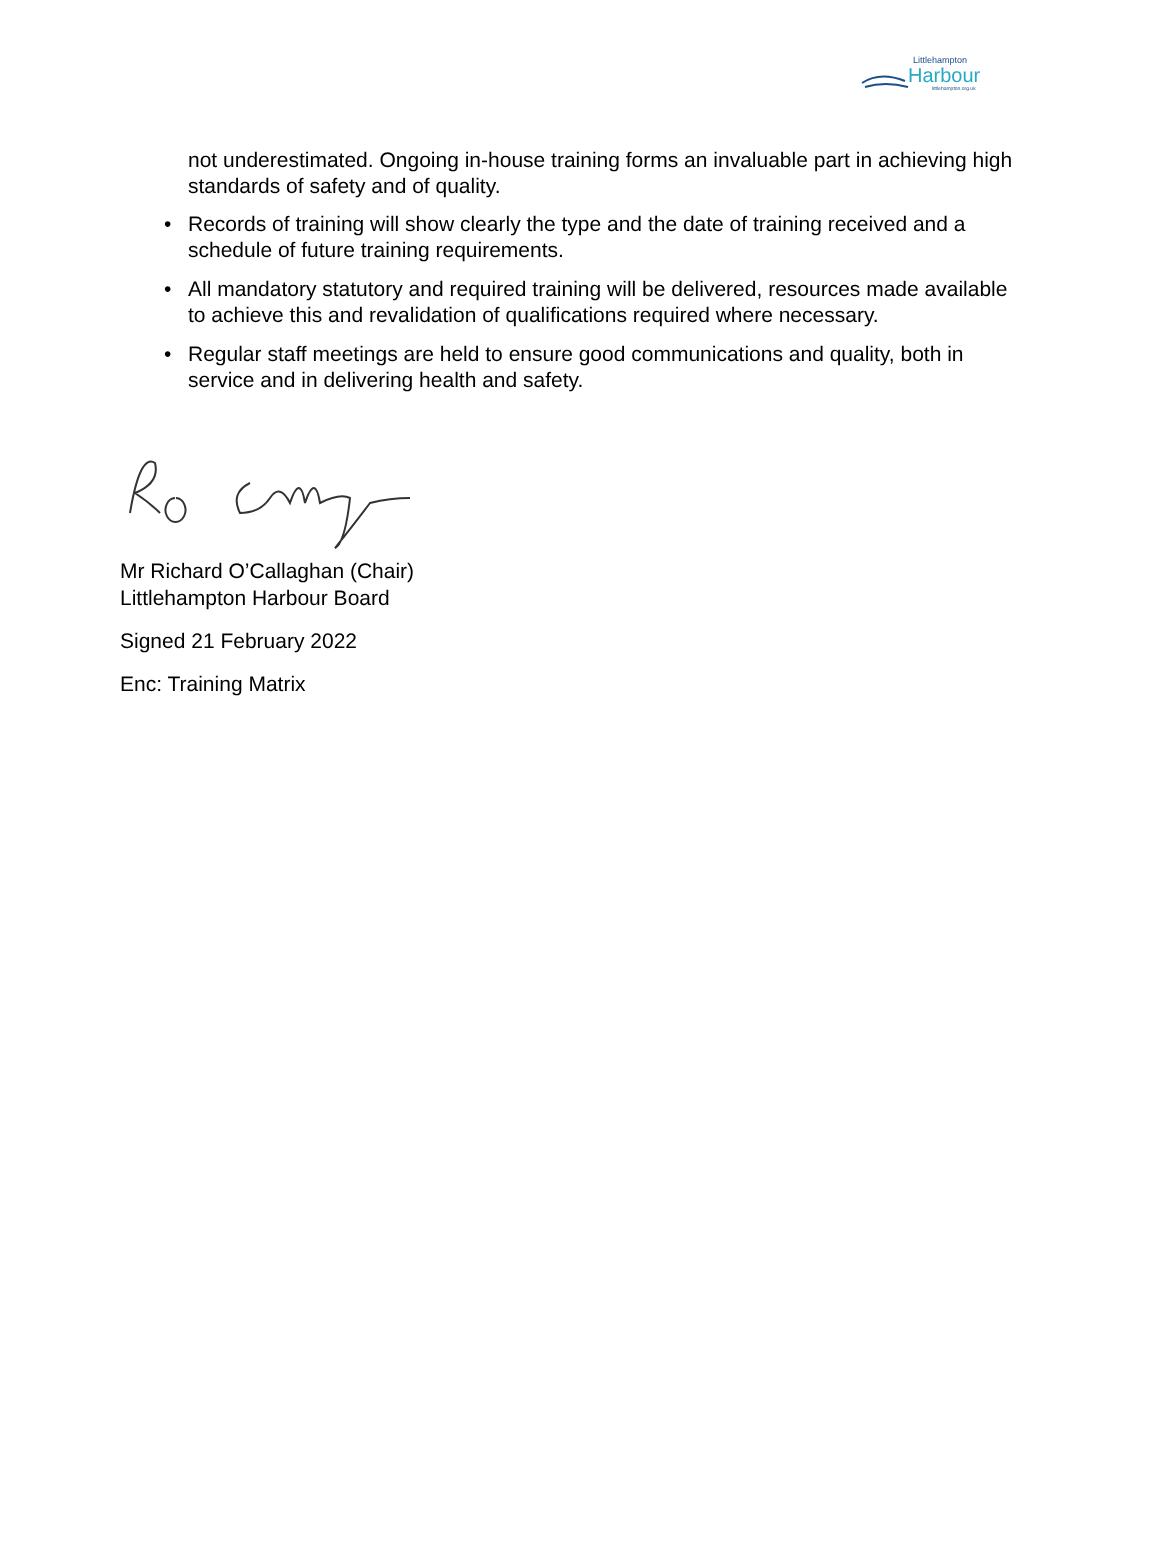Littlehampton
Harbour
littlehampton.org.uk
not underestimated. Ongoing in-house training forms an invaluable part in achieving high standards of safety and of quality.
• Records of training will show clearly the type and the date of training received and a schedule of future training requirements.
• All mandatory statutory and required training will be delivered, resources made available to achieve this and revalidation of qualifications required where necessary.
• Regular staff meetings are held to ensure good communications and quality, both in service and in delivering health and safety.
Mr Richard O’Callaghan (Chair)
Littlehampton Harbour Board
Signed 21 February 2022
Enc: Training Matrix